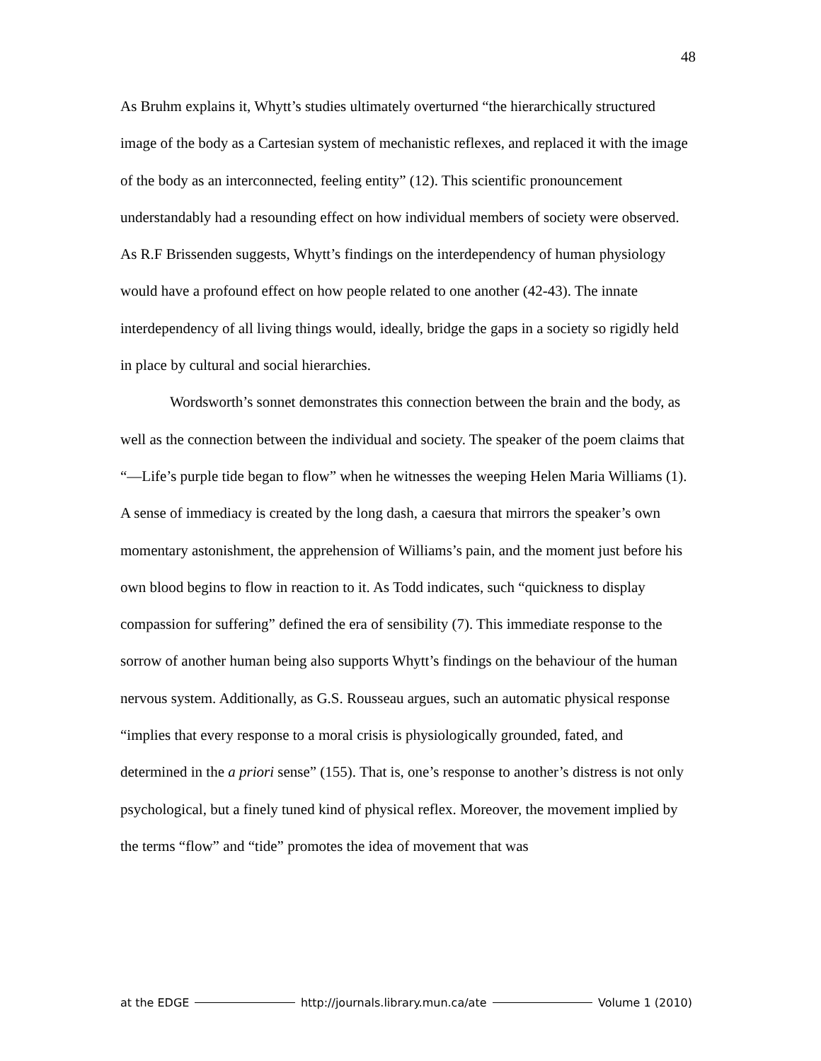48
As Bruhm explains it, Whytt’s studies ultimately overturned “the hierarchically structured image of the body as a Cartesian system of mechanistic reflexes, and replaced it with the image of the body as an interconnected, feeling entity” (12). This scientific pronouncement understandably had a resounding effect on how individual members of society were observed. As R.F Brissenden suggests, Whytt’s findings on the interdependency of human physiology would have a profound effect on how people related to one another (42-43). The innate interdependency of all living things would, ideally, bridge the gaps in a society so rigidly held in place by cultural and social hierarchies.
Wordsworth’s sonnet demonstrates this connection between the brain and the body, as well as the connection between the individual and society. The speaker of the poem claims that “—Life’s purple tide began to flow” when he witnesses the weeping Helen Maria Williams (1). A sense of immediacy is created by the long dash, a caesura that mirrors the speaker’s own momentary astonishment, the apprehension of Williams’s pain, and the moment just before his own blood begins to flow in reaction to it. As Todd indicates, such “quickness to display compassion for suffering” defined the era of sensibility (7). This immediate response to the sorrow of another human being also supports Whytt’s findings on the behaviour of the human nervous system. Additionally, as G.S. Rousseau argues, such an automatic physical response “implies that every response to a moral crisis is physiologically grounded, fated, and determined in the a priori sense” (155). That is, one’s response to another’s distress is not only psychological, but a finely tuned kind of physical reflex. Moreover, the movement implied by the terms “flow” and “tide” promotes the idea of movement that was
at the EDGE http://journals.library.mun.ca/ate Volume 1 (2010)